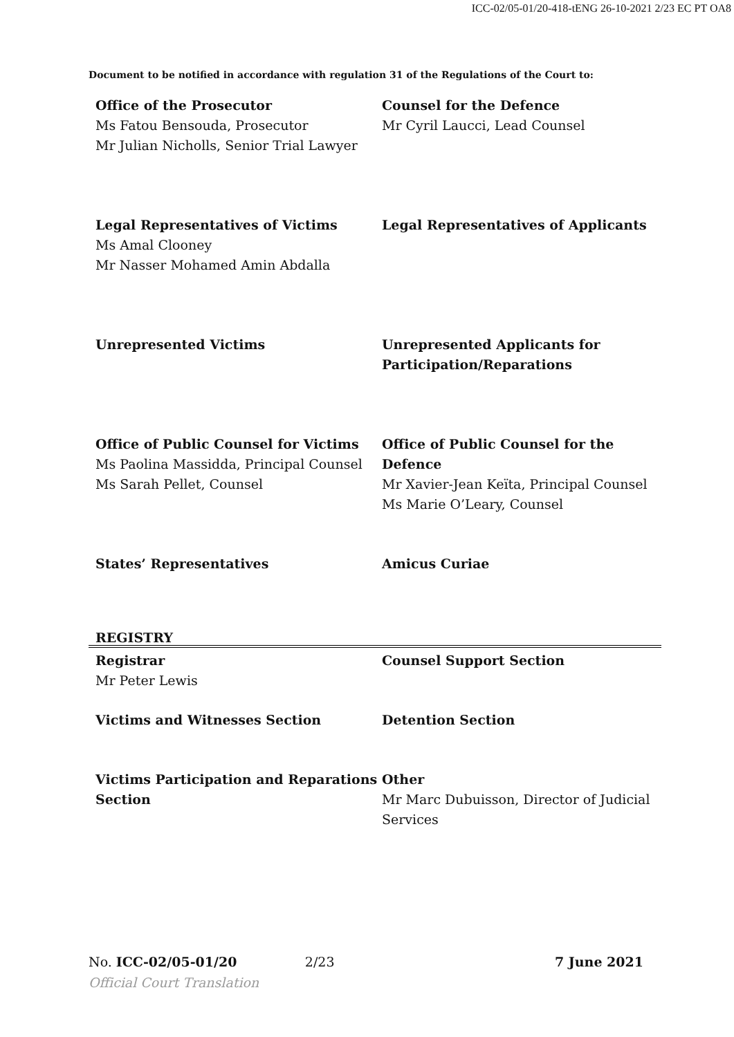ICC-02/05-01/20-418-tENG 26-10-2021 2/23 EC PT OA8
Document to be notified in accordance with regulation 31 of the Regulations of the Court to:
Office of the Prosecutor
Ms Fatou Bensouda, Prosecutor
Mr Julian Nicholls, Senior Trial Lawyer
Counsel for the Defence
Mr Cyril Laucci, Lead Counsel
Legal Representatives of Victims
Ms Amal Clooney
Mr Nasser Mohamed Amin Abdalla
Legal Representatives of Applicants
Unrepresented Victims Unrepresented Applicants for Participation/Reparations
Office of Public Counsel for Victims
Ms Paolina Massidda, Principal Counsel
Ms Sarah Pellet, Counsel
Office of Public Counsel for the Defence
Mr Xavier-Jean Keïta, Principal Counsel
Ms Marie O’Leary, Counsel
States’ Representatives Amicus Curiae
REGISTRY
Registrar
Mr Peter Lewis
Counsel Support Section
Victims and Witnesses Section Detention Section
Victims Participation and Reparations Section
Other
Mr Marc Dubuisson, Director of Judicial Services
No. ICC-02/05-01/20 2/23 7 June 2021
Official Court Translation